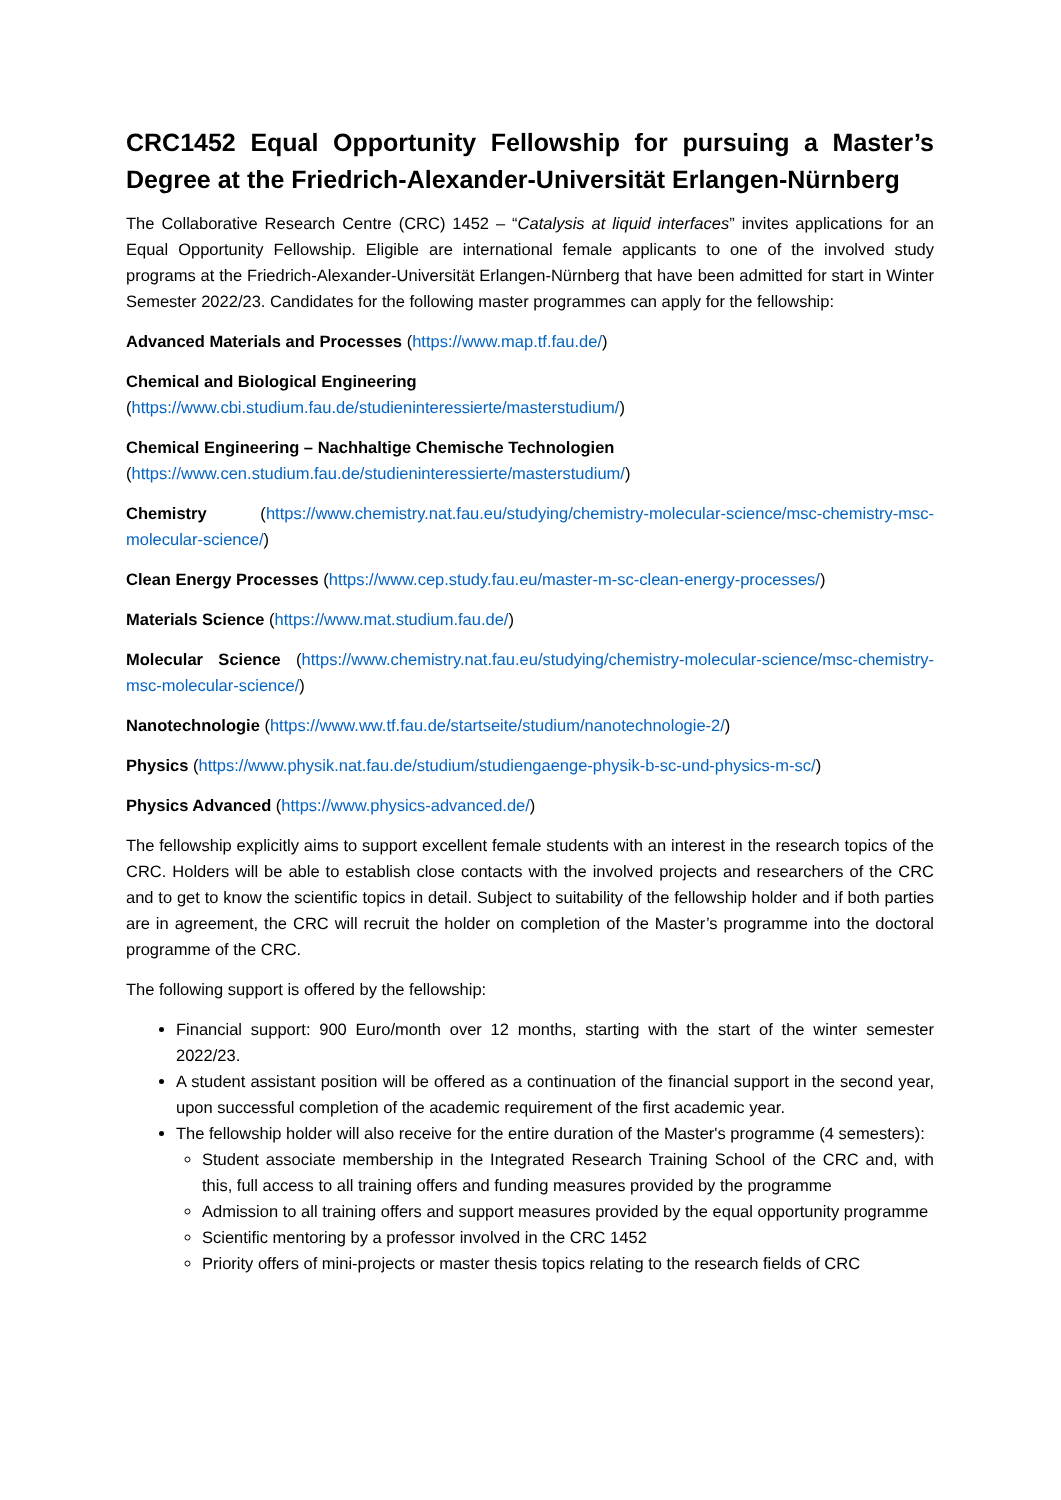CRC1452 Equal Opportunity Fellowship for pursuing a Master’s Degree at the Friedrich-Alexander-Universität Erlangen-Nürnberg
The Collaborative Research Centre (CRC) 1452 – “Catalysis at liquid interfaces” invites applications for an Equal Opportunity Fellowship. Eligible are international female applicants to one of the involved study programs at the Friedrich-Alexander-Universität Erlangen-Nürnberg that have been admitted for start in Winter Semester 2022/23. Candidates for the following master programmes can apply for the fellowship:
Advanced Materials and Processes (https://www.map.tf.fau.de/)
Chemical and Biological Engineering
(https://www.cbi.studium.fau.de/studieninteressierte/masterstudium/)
Chemical Engineering – Nachhaltige Chemische Technologien
(https://www.cen.studium.fau.de/studieninteressierte/masterstudium/)
Chemistry (https://www.chemistry.nat.fau.eu/studying/chemistry-molecular-science/msc-chemistry-msc-molecular-science/)
Clean Energy Processes (https://www.cep.study.fau.eu/master-m-sc-clean-energy-processes/)
Materials Science (https://www.mat.studium.fau.de/)
Molecular Science (https://www.chemistry.nat.fau.eu/studying/chemistry-molecular-science/msc-chemistry-msc-molecular-science/)
Nanotechnologie (https://www.ww.tf.fau.de/startseite/studium/nanotechnologie-2/)
Physics (https://www.physik.nat.fau.de/studium/studiengaenge-physik-b-sc-und-physics-m-sc/)
Physics Advanced (https://www.physics-advanced.de/)
The fellowship explicitly aims to support excellent female students with an interest in the research topics of the CRC. Holders will be able to establish close contacts with the involved projects and researchers of the CRC and to get to know the scientific topics in detail. Subject to suitability of the fellowship holder and if both parties are in agreement, the CRC will recruit the holder on completion of the Master’s programme into the doctoral programme of the CRC.
The following support is offered by the fellowship:
Financial support: 900 Euro/month over 12 months, starting with the start of the winter semester 2022/23.
A student assistant position will be offered as a continuation of the financial support in the second year, upon successful completion of the academic requirement of the first academic year.
The fellowship holder will also receive for the entire duration of the Master's programme (4 semesters):
Student associate membership in the Integrated Research Training School of the CRC and, with this, full access to all training offers and funding measures provided by the programme
Admission to all training offers and support measures provided by the equal opportunity programme
Scientific mentoring by a professor involved in the CRC 1452
Priority offers of mini-projects or master thesis topics relating to the research fields of CRC